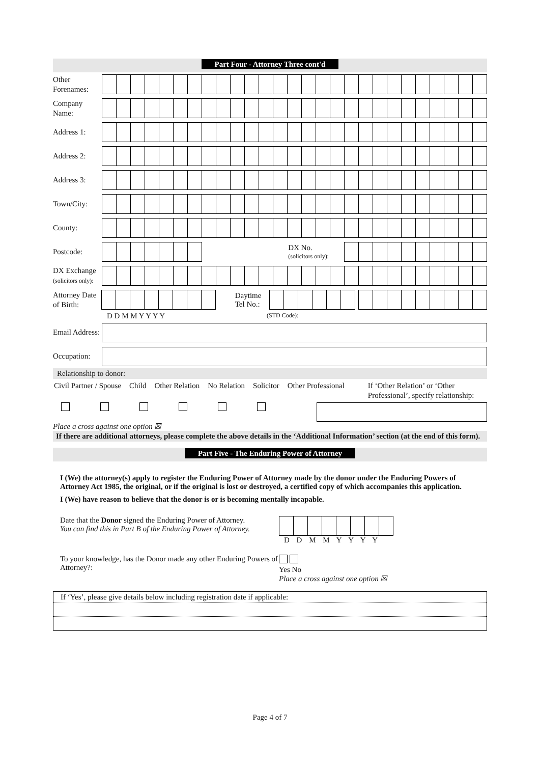Part Four - Attorney Three cont'd
Other Forenames:
Company Name:
Address 1:
Address 2:
Address 3:
Town/City:
County:
Postcode:
DX No.
(solicitors only):
DX Exchange
(solicitors only):
Attorney Date of Birth:
Daytime Tel No.:
D D M M Y Y Y Y (STD Code):
Email Address:
Occupation:
Relationship to donor:
Civil Partner / Spouse Child Other Relation No Relation Solicitor Other Professional If ‘Other Relation’ or ‘Other Professional’, specify relationship:
Place a cross against one option ☒
If there are additional attorneys, please complete the above details in the ‘Additional Information’ section (at the end of this form).
Part Five - The Enduring Power of Attorney
I (We) the attorney(s) apply to register the Enduring Power of Attorney made by the donor under the Enduring Powers of Attorney Act 1985, the original, or if the original is lost or destroyed, a certified copy of which accompanies this application.
I (We) have reason to believe that the donor is or is becoming mentally incapable.
Date that the Donor signed the Enduring Power of Attorney.
You can find this in Part B of the Enduring Power of Attorney.
D D M M Y Y Y Y
To your knowledge, has the Donor made any other Enduring Powers of Attorney?:
Yes No
Place a cross against one option ☒
If ‘Yes’, please give details below including registration date if applicable:
Page 4 of 7